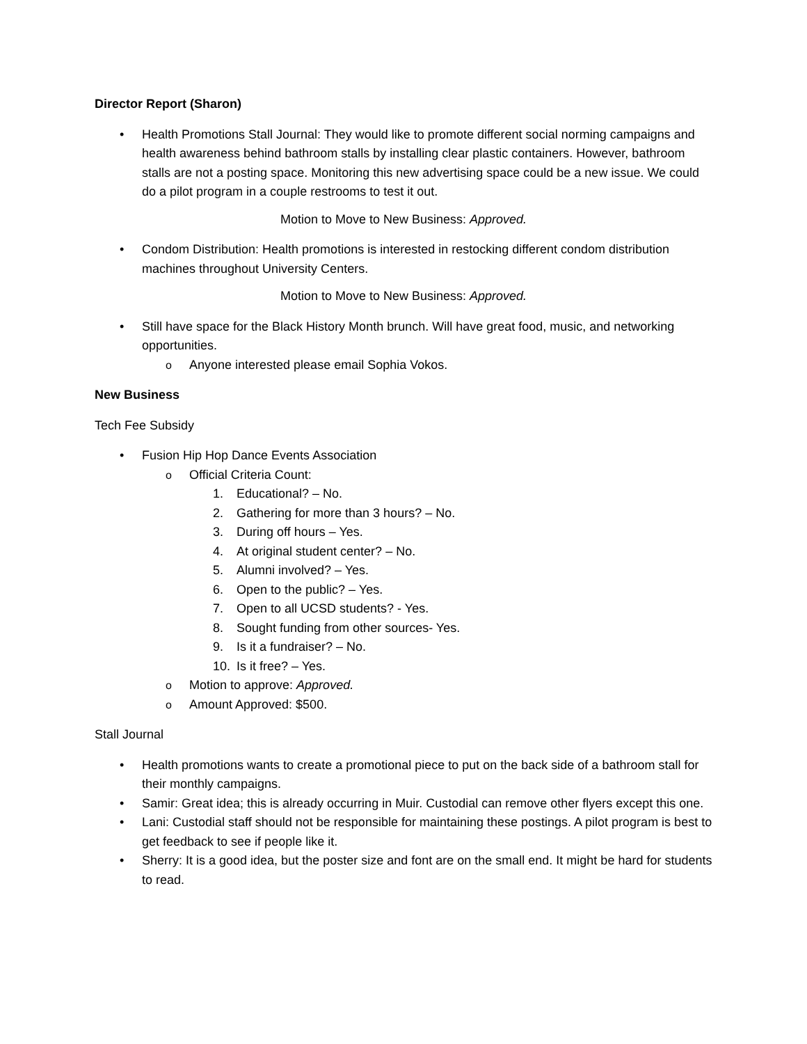Director Report (Sharon)
• Health Promotions Stall Journal: They would like to promote different social norming campaigns and health awareness behind bathroom stalls by installing clear plastic containers. However, bathroom stalls are not a posting space. Monitoring this new advertising space could be a new issue. We could do a pilot program in a couple restrooms to test it out.
Motion to Move to New Business: Approved.
• Condom Distribution: Health promotions is interested in restocking different condom distribution machines throughout University Centers.
Motion to Move to New Business: Approved.
• Still have space for the Black History Month brunch. Will have great food, music, and networking opportunities.
o Anyone interested please email Sophia Vokos.
New Business
Tech Fee Subsidy
• Fusion Hip Hop Dance Events Association
o Official Criteria Count:
1. Educational? – No.
2. Gathering for more than 3 hours? – No.
3. During off hours – Yes.
4. At original student center? – No.
5. Alumni involved? – Yes.
6. Open to the public? – Yes.
7. Open to all UCSD students? - Yes.
8. Sought funding from other sources- Yes.
9. Is it a fundraiser? – No.
10. Is it free? – Yes.
o Motion to approve: Approved.
o Amount Approved: $500.
Stall Journal
• Health promotions wants to create a promotional piece to put on the back side of a bathroom stall for their monthly campaigns.
• Samir: Great idea; this is already occurring in Muir. Custodial can remove other flyers except this one.
• Lani: Custodial staff should not be responsible for maintaining these postings. A pilot program is best to get feedback to see if people like it.
• Sherry: It is a good idea, but the poster size and font are on the small end. It might be hard for students to read.